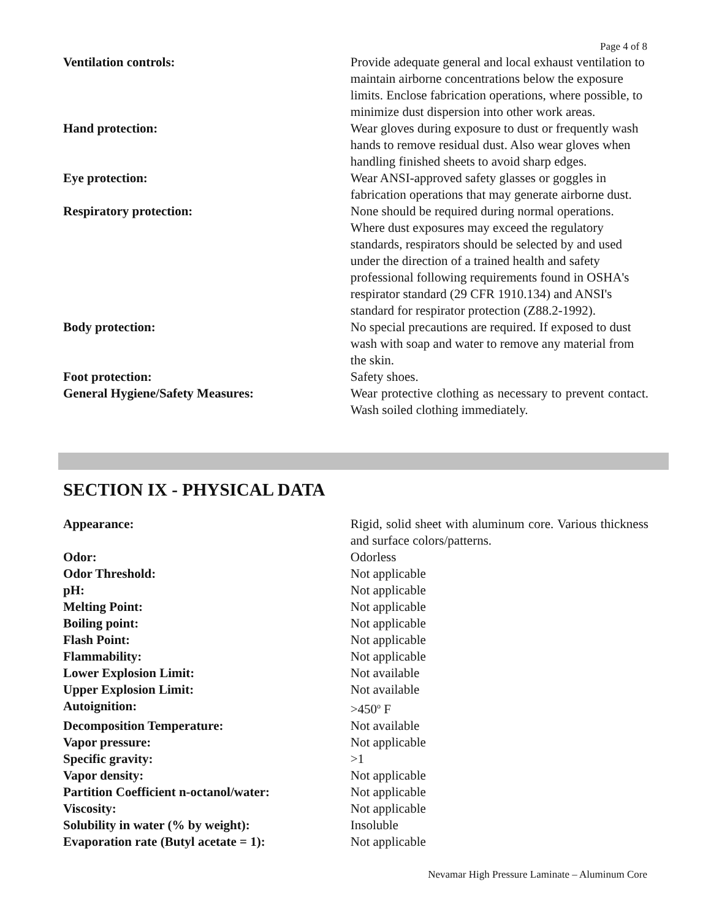Page 4 of 8
| Ventilation controls: | Provide adequate general and local exhaust ventilation to maintain airborne concentrations below the exposure limits. Enclose fabrication operations, where possible, to minimize dust dispersion into other work areas. |
| Hand protection: | Wear gloves during exposure to dust or frequently wash hands to remove residual dust. Also wear gloves when handling finished sheets to avoid sharp edges. |
| Eye protection: | Wear ANSI-approved safety glasses or goggles in fabrication operations that may generate airborne dust. |
| Respiratory protection: | None should be required during normal operations. Where dust exposures may exceed the regulatory standards, respirators should be selected by and used under the direction of a trained health and safety professional following requirements found in OSHA's respirator standard (29 CFR 1910.134) and ANSI's standard for respirator protection (Z88.2-1992). |
| Body protection: | No special precautions are required. If exposed to dust wash with soap and water to remove any material from the skin. |
| Foot protection: | Safety shoes. |
| General Hygiene/Safety Measures: | Wear protective clothing as necessary to prevent contact. Wash soiled clothing immediately. |
SECTION IX - PHYSICAL DATA
| Appearance: | Rigid, solid sheet with aluminum core. Various thickness and surface colors/patterns. |
| Odor: | Odorless |
| Odor Threshold: | Not applicable |
| pH: | Not applicable |
| Melting Point: | Not applicable |
| Boiling point: | Not applicable |
| Flash Point: | Not applicable |
| Flammability: | Not applicable |
| Lower Explosion Limit: | Not available |
| Upper Explosion Limit: | Not available |
| Autoignition: | >450<sup>o</sup> F |
| Decomposition Temperature: | Not available |
| Vapor pressure: | Not applicable |
| Specific gravity: | >1 |
| Vapor density: | Not applicable |
| Partition Coefficient n-octanol/water: | Not applicable |
| Viscosity: | Not applicable |
| Solubility in water (% by weight): | Insoluble |
| Evaporation rate (Butyl acetate = 1): | Not applicable |
Nevamar High Pressure Laminate – Aluminum Core